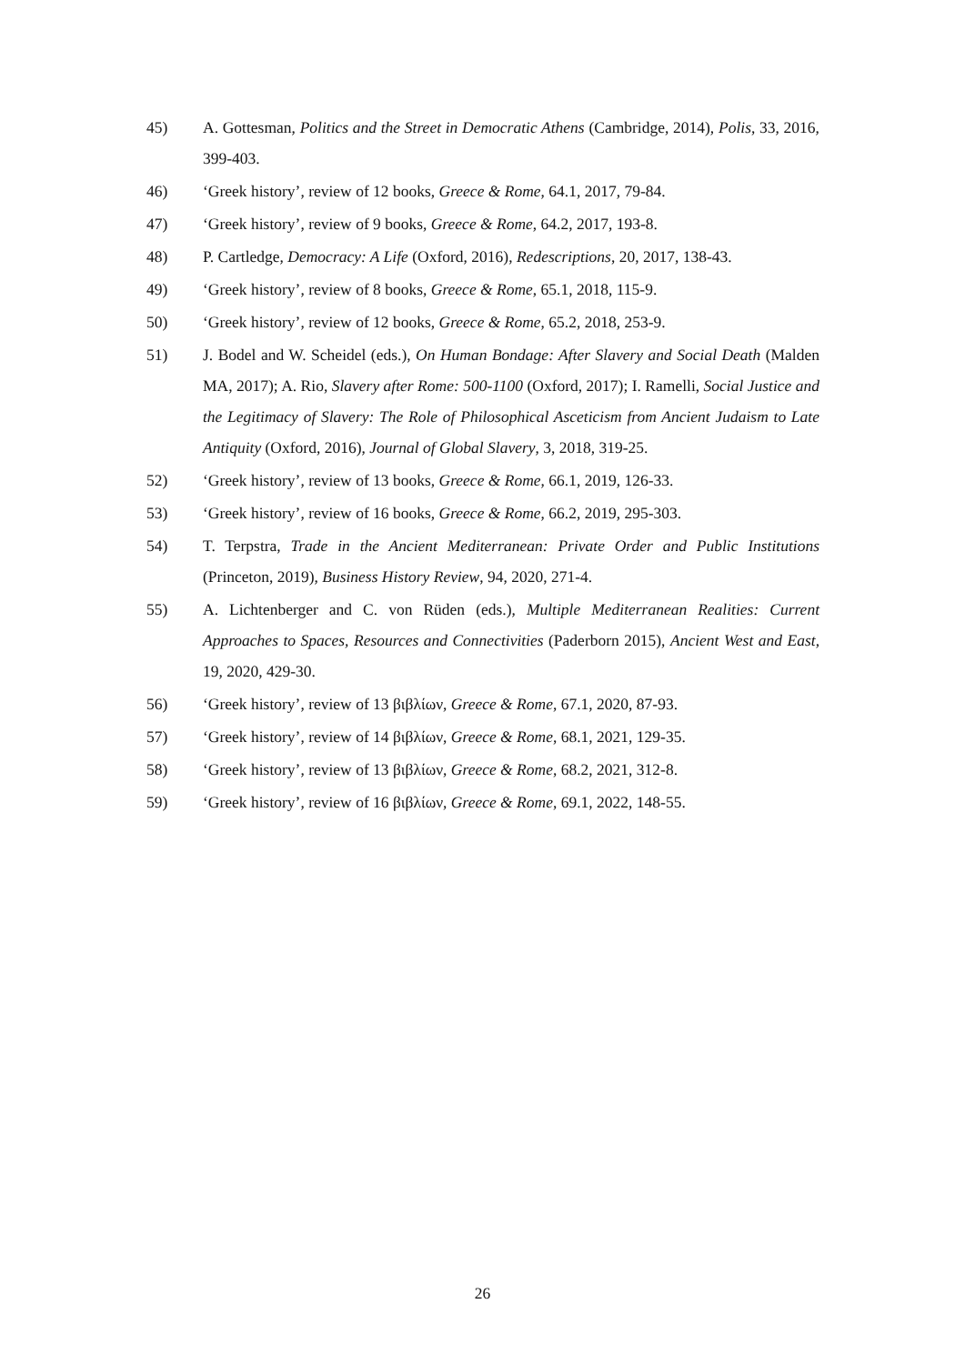45) A. Gottesman, Politics and the Street in Democratic Athens (Cambridge, 2014), Polis, 33, 2016, 399-403.
46) ‘Greek history’, review of 12 books, Greece & Rome, 64.1, 2017, 79-84.
47) ‘Greek history’, review of 9 books, Greece & Rome, 64.2, 2017, 193-8.
48) P. Cartledge, Democracy: A Life (Oxford, 2016), Redescriptions, 20, 2017, 138-43.
49) ‘Greek history’, review of 8 books, Greece & Rome, 65.1, 2018, 115-9.
50) ‘Greek history’, review of 12 books, Greece & Rome, 65.2, 2018, 253-9.
51) J. Bodel and W. Scheidel (eds.), On Human Bondage: After Slavery and Social Death (Malden MA, 2017); A. Rio, Slavery after Rome: 500-1100 (Oxford, 2017); I. Ramelli, Social Justice and the Legitimacy of Slavery: The Role of Philosophical Asceticism from Ancient Judaism to Late Antiquity (Oxford, 2016), Journal of Global Slavery, 3, 2018, 319-25.
52) ‘Greek history’, review of 13 books, Greece & Rome, 66.1, 2019, 126-33.
53) ‘Greek history’, review of 16 books, Greece & Rome, 66.2, 2019, 295-303.
54) T. Terpstra, Trade in the Ancient Mediterranean: Private Order and Public Institutions (Princeton, 2019), Business History Review, 94, 2020, 271-4.
55) A. Lichtenberger and C. von Rüden (eds.), Multiple Mediterranean Realities: Current Approaches to Spaces, Resources and Connectivities (Paderborn 2015), Ancient West and East, 19, 2020, 429-30.
56) ‘Greek history’, review of 13 βιβλίων, Greece & Rome, 67.1, 2020, 87-93.
57) ‘Greek history’, review of 14 βιβλίων, Greece & Rome, 68.1, 2021, 129-35.
58) ‘Greek history’, review of 13 βιβλίων, Greece & Rome, 68.2, 2021, 312-8.
59) ‘Greek history’, review of 16 βιβλίων, Greece & Rome, 69.1, 2022, 148-55.
26